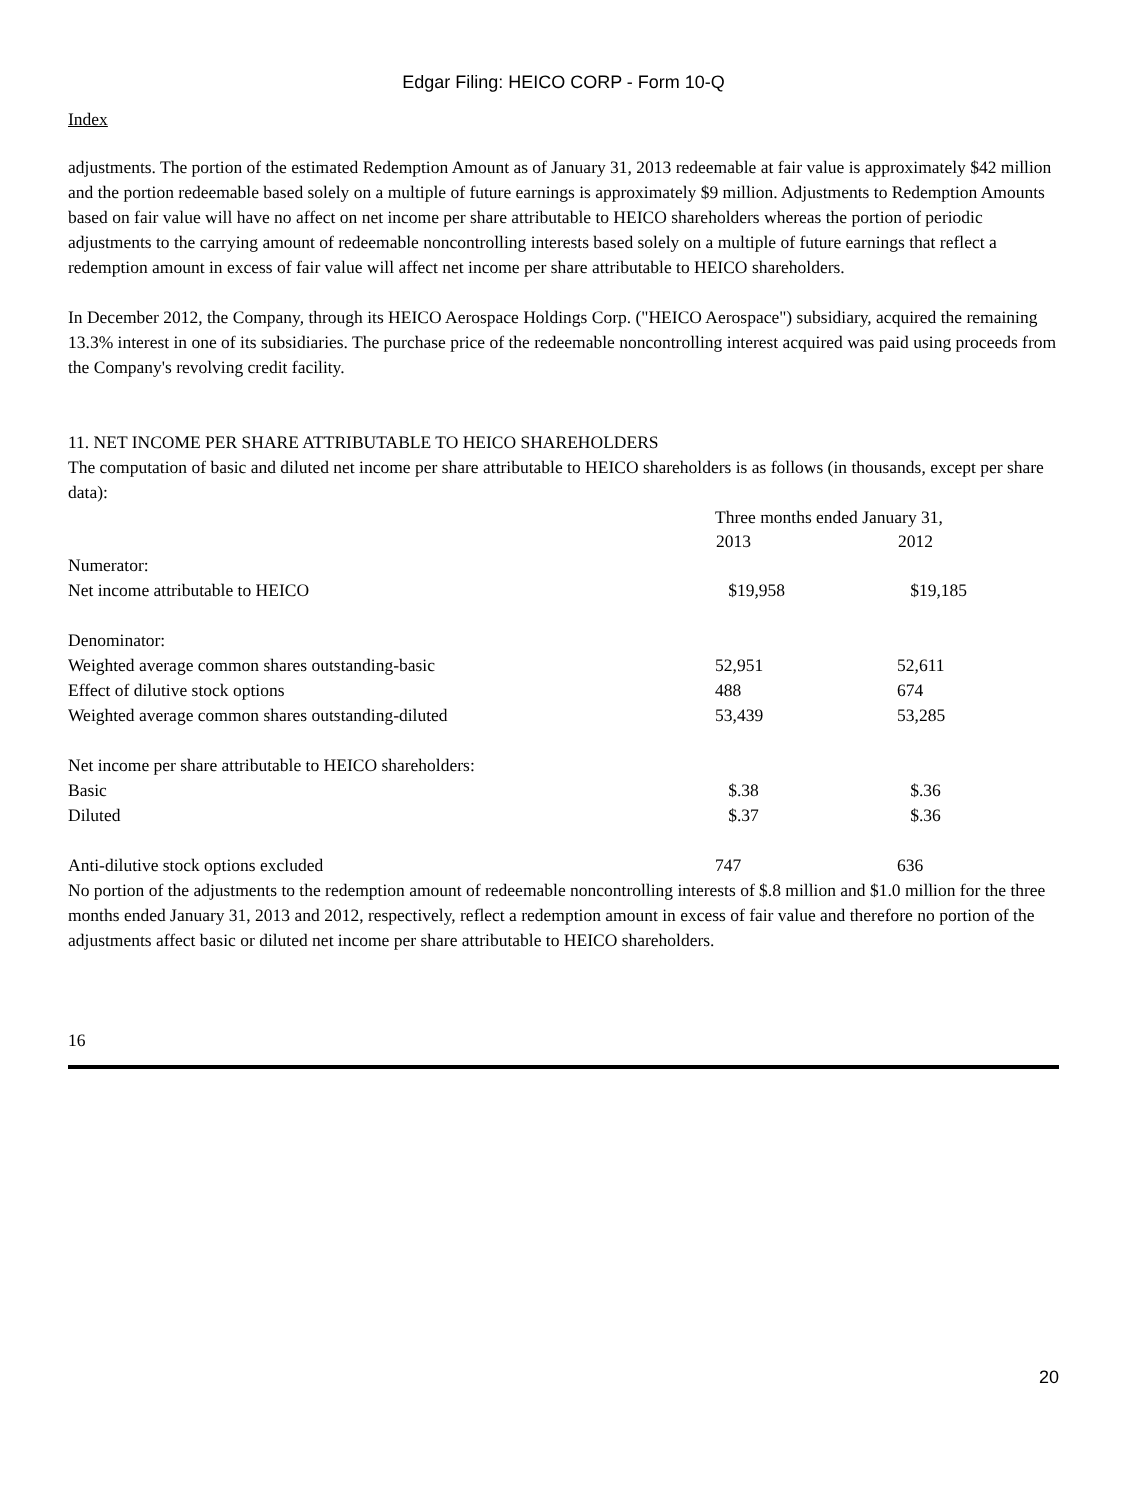Edgar Filing: HEICO CORP - Form 10-Q
Index
adjustments. The portion of the estimated Redemption Amount as of January 31, 2013 redeemable at fair value is approximately $42 million and the portion redeemable based solely on a multiple of future earnings is approximately $9 million. Adjustments to Redemption Amounts based on fair value will have no affect on net income per share attributable to HEICO shareholders whereas the portion of periodic adjustments to the carrying amount of redeemable noncontrolling interests based solely on a multiple of future earnings that reflect a redemption amount in excess of fair value will affect net income per share attributable to HEICO shareholders.
In December 2012, the Company, through its HEICO Aerospace Holdings Corp. ("HEICO Aerospace") subsidiary, acquired the remaining 13.3% interest in one of its subsidiaries. The purchase price of the redeemable noncontrolling interest acquired was paid using proceeds from the Company's revolving credit facility.
11. NET INCOME PER SHARE ATTRIBUTABLE TO HEICO SHAREHOLDERS
The computation of basic and diluted net income per share attributable to HEICO shareholders is as follows (in thousands, except per share data):
| | Three months ended January 31, | |
| | 2013 | 2012 |
| Numerator: | | |
| Net income attributable to HEICO | $19,958 | $19,185 |
| Denominator: | | |
| Weighted average common shares outstanding-basic | 52,951 | 52,611 |
| Effect of dilutive stock options | 488 | 674 |
| Weighted average common shares outstanding-diluted | 53,439 | 53,285 |
| Net income per share attributable to HEICO shareholders: | | |
| Basic | $.38 | $.36 |
| Diluted | $.37 | $.36 |
| Anti-dilutive stock options excluded | 747 | 636 |
No portion of the adjustments to the redemption amount of redeemable noncontrolling interests of $.8 million and $1.0 million for the three months ended January 31, 2013 and 2012, respectively, reflect a redemption amount in excess of fair value and therefore no portion of the adjustments affect basic or diluted net income per share attributable to HEICO shareholders.
16
20